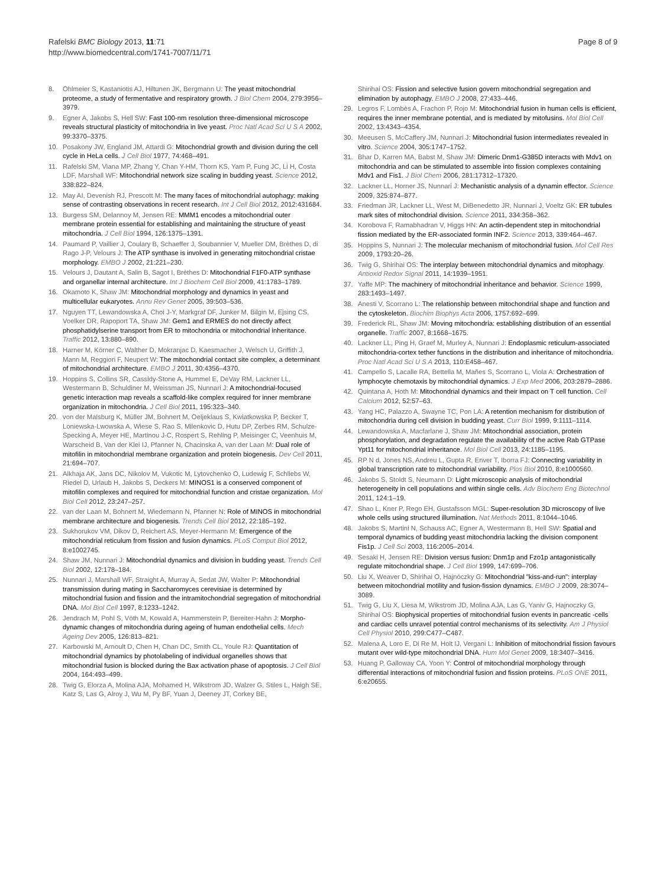Rafelski BMC Biology 2013, 11:71
http://www.biomedcentral.com/1741-7007/11/71
Page 8 of 9
8. Ohlmeier S, Kastaniotis AJ, Hiltunen JK, Bergmann U: The yeast mitochondrial proteome, a study of fermentative and respiratory growth. J Biol Chem 2004, 279:3956–3979.
9. Egner A, Jakobs S, Hell SW: Fast 100-nm resolution three-dimensional microscope reveals structural plasticity of mitochondria in live yeast. Proc Natl Acad Sci U S A 2002, 99:3370–3375.
10. Posakony JW, England JM, Attardi G: Mitochondrial growth and division during the cell cycle in HeLa cells. J Cell Biol 1977, 74:468–491.
11. Rafelski SM, Viana MP, Zhang Y, Chan Y-HM, Thorn KS, Yam P, Fung JC, Li H, Costa LDF, Marshall WF: Mitochondrial network size scaling in budding yeast. Science 2012, 338:822–824.
12. May AI, Devenish RJ, Prescott M: The many faces of mitochondrial autophagy: making sense of contrasting observations in recent research. Int J Cell Biol 2012, 2012:431684.
13. Burgess SM, Delannoy M, Jensen RE: MMM1 encodes a mitochondrial outer membrane protein essential for establishing and maintaining the structure of yeast mitochondria. J Cell Biol 1994, 126:1375–1391.
14. Paumard P, Vaillier J, Coulary B, Schaeffer J, Soubannier V, Mueller DM, Brèthes D, di Rago J-P, Velours J: The ATP synthase is involved in generating mitochondrial cristae morphology. EMBO J 2002, 21:221–230.
15. Velours J, Dautant A, Salin B, Sagot I, Brèthes D: Mitochondrial F1F0-ATP synthase and organellar internal architecture. Int J Biochem Cell Biol 2009, 41:1783–1789.
16. Okamoto K, Shaw JM: Mitochondrial morphology and dynamics in yeast and multicellular eukaryotes. Annu Rev Genet 2005, 39:503–536.
17. Nguyen TT, Lewandowska A, Choi J-Y, Markgraf DF, Junker M, Bilgin M, Ejsing CS, Voelker DR, Rapoport TA, Shaw JM: Gem1 and ERMES do not directly affect phosphatidylserine transport from ER to mitochondria or mitochondrial inheritance. Traffic 2012, 13:880–890.
18. Harner M, Körner C, Walther D, Mokranjac D, Kaesmacher J, Welsch U, Griffith J, Mann M, Reggiori F, Neupert W: The mitochondrial contact site complex, a determinant of mitochondrial architecture. EMBO J 2011, 30:4356–4370.
19. Hoppins S, Collins SR, Cassidy-Stone A, Hummel E, DeVay RM, Lackner LL, Westermann B, Schuldiner M, Weissman JS, Nunnari J: A mitochondrial-focused genetic interaction map reveals a scaffold-like complex required for inner membrane organization in mitochondria. J Cell Biol 2011, 195:323–340.
20. von der Malsburg K, Müller JM, Bohnert M, Oeljeklaus S, Kwiatkowska P, Becker T, Loniewska-Lwowska A, Wiese S, Rao S, Milenkovic D, Hutu DP, Zerbes RM, Schulze-Specking A, Meyer HE, Martinou J-C, Rospert S, Rehling P, Meisinger C, Veenhuis M, Warscheid B, Van der Klei IJ, Pfanner N, Chacinska A, van der Laan M: Dual role of mitofilin in mitochondrial membrane organization and protein biogenesis. Dev Cell 2011, 21:694–707.
21. Alkhaja AK, Jans DC, Nikolov M, Vukotic M, Lytovchenko O, Ludewig F, Schliebs W, Riedel D, Urlaub H, Jakobs S, Deckers M: MINOS1 is a conserved component of mitofilin complexes and required for mitochondrial function and cristae organization. Mol Biol Cell 2012, 23:247–257.
22. van der Laan M, Bohnert M, Wiedemann N, Pfanner N: Role of MINOS in mitochondrial membrane architecture and biogenesis. Trends Cell Biol 2012, 22:185–192.
23. Sukhorukov VM, Dikov D, Reichert AS, Meyer-Hermann M: Emergence of the mitochondrial reticulum from fission and fusion dynamics. PLoS Comput Biol 2012, 8:e1002745.
24. Shaw JM, Nunnari J: Mitochondrial dynamics and division in budding yeast. Trends Cell Biol 2002, 12:178–184.
25. Nunnari J, Marshall WF, Straight A, Murray A, Sedat JW, Walter P: Mitochondrial transmission during mating in Saccharomyces cerevisiae is determined by mitochondrial fusion and fission and the intramitochondrial segregation of mitochondrial DNA. Mol Biol Cell 1997, 8:1233–1242.
26. Jendrach M, Pohl S, Vöth M, Kowald A, Hammerstein P, Bereiter-Hahn J: Morpho-dynamic changes of mitochondria during ageing of human endothelial cells. Mech Ageing Dev 2005, 126:813–821.
27. Karbowski M, Arnoult D, Chen H, Chan DC, Smith CL, Youle RJ: Quantitation of mitochondrial dynamics by photolabeling of individual organelles shows that mitochondrial fusion is blocked during the Bax activation phase of apoptosis. J Cell Biol 2004, 164:493–499.
28. Twig G, Elorza A, Molina AJA, Mohamed H, Wikstrom JD, Walzer G, Stiles L, Haigh SE, Katz S, Las G, Alroy J, Wu M, Py BF, Yuan J, Deeney JT, Corkey BE,
Shirihai OS: Fission and selective fusion govern mitochondrial segregation and elimination by autophagy. EMBO J 2008, 27:433–446.
29. Legros F, Lombès A, Frachon P, Rojo M: Mitochondrial fusion in human cells is efficient, requires the inner membrane potential, and is mediated by mitofusins. Mol Biol Cell 2002, 13:4343–4354.
30. Meeusen S, McCaffery JM, Nunnari J: Mitochondrial fusion intermediates revealed in vitro. Science 2004, 305:1747–1752.
31. Bhar D, Karren MA, Babst M, Shaw JM: Dimeric Dnm1-G385D interacts with Mdv1 on mitochondria and can be stimulated to assemble into fission complexes containing Mdv1 and Fis1. J Biol Chem 2006, 281:17312–17320.
32. Lackner LL, Horner JS, Nunnari J: Mechanistic analysis of a dynamin effector. Science 2009, 325:874–877.
33. Friedman JR, Lackner LL, West M, DiBenedetto JR, Nunnari J, Voeltz GK: ER tubules mark sites of mitochondrial division. Science 2011, 334:358–362.
34. Korobova F, Ramabhadran V, Higgs HN: An actin-dependent step in mitochondrial fission mediated by the ER-associated formin INF2. Science 2013, 339:464–467.
35. Hoppins S, Nunnari J: The molecular mechanism of mitochondrial fusion. Mol Cell Res 2009, 1793:20–26.
36. Twig G, Shirihai OS: The interplay between mitochondrial dynamics and mitophagy. Antioxid Redox Signal 2011, 14:1939–1951.
37. Yaffe MP: The machinery of mitochondrial inheritance and behavior. Science 1999, 283:1493–1497.
38. Anesti V, Scorrano L: The relationship between mitochondrial shape and function and the cytoskeleton. Biochim Biophys Acta 2006, 1757:692–699.
39. Frederick RL, Shaw JM: Moving mitochondria: establishing distribution of an essential organelle. Traffic 2007, 8:1668–1675.
40. Lackner LL, Ping H, Graef M, Murley A, Nunnari J: Endoplasmic reticulum-associated mitochondria-cortex tether functions in the distribution and inheritance of mitochondria. Proc Natl Acad Sci U S A 2013, 110:E458–467.
41. Campello S, Lacalle RA, Bettella M, Mañes S, Scorrano L, Viola A: Orchestration of lymphocyte chemotaxis by mitochondrial dynamics. J Exp Med 2006, 203:2879–2886.
42. Quintana A, Hoth M: Mitochondrial dynamics and their impact on T cell function. Cell Calcium 2012, 52:57–63.
43. Yang HC, Palazzo A, Swayne TC, Pon LA: A retention mechanism for distribution of mitochondria during cell division in budding yeast. Curr Biol 1999, 9:1111–1114.
44. Lewandowska A, Macfarlane J, Shaw JM: Mitochondrial association, protein phosphorylation, and degradation regulate the availability of the active Rab GTPase Ypt11 for mitochondrial inheritance. Mol Biol Cell 2013, 24:1185–1195.
45. RP N d, Jones NS, Andreu L, Gupta R, Enver T, Iborra FJ: Connecting variability in global transcription rate to mitochondrial variability. Plos Biol 2010, 8:e1000560.
46. Jakobs S, Stoldt S, Neumann D: Light microscopic analysis of mitochondrial heterogeneity in cell populations and within single cells. Adv Biochem Eng Biotechnol 2011, 124:1–19.
47. Shao L, Kner P, Rego EH, Gustafsson MGL: Super-resolution 3D microscopy of live whole cells using structured illumination. Nat Methods 2011, 8:1044–1046.
48. Jakobs S, Martini N, Schauss AC, Egner A, Westermann B, Hell SW: Spatial and temporal dynamics of budding yeast mitochondria lacking the division component Fis1p. J Cell Sci 2003, 116:2005–2014.
49. Sesaki H, Jensen RE: Division versus fusion: Dnm1p and Fzo1p antagonistically regulate mitochondrial shape. J Cell Biol 1999, 147:699–706.
50. Liu X, Weaver D, Shirihai O, Hajnóczky G: Mitochondrial "kiss-and-run": interplay between mitochondrial motility and fusion-fission dynamics. EMBO J 2009, 28:3074–3089.
51. Twig G, Liu X, Liesa M, Wikstrom JD, Molina AJA, Las G, Yaniv G, Hajnoczky G, Shirihai OS: Biophysical properties of mitochondrial fusion events in pancreatic -cells and cardiac cells unravel potential control mechanisms of its selectivity. Am J Physiol Cell Physiol 2010, 299:C477–C487.
52. Malena A, Loro E, Di Re M, Holt IJ, Vergani L: Inhibition of mitochondrial fission favours mutant over wild-type mitochondrial DNA. Hum Mol Genet 2009, 18:3407–3416.
53. Huang P, Galloway CA, Yoon Y: Control of mitochondrial morphology through differential interactions of mitochondrial fusion and fission proteins. PLoS ONE 2011, 6:e20655.